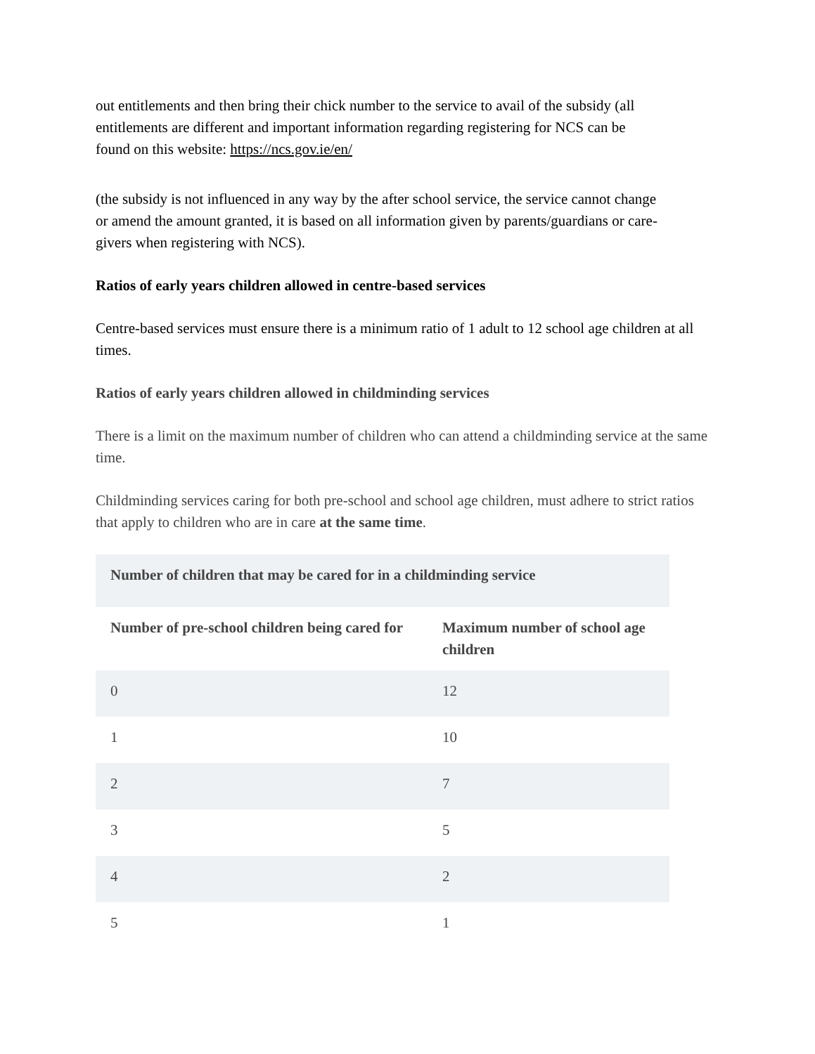out entitlements and then bring their chick number to the service to avail of the subsidy (all entitlements are different and important information regarding registering for NCS can be found on this website: https://ncs.gov.ie/en/
(the subsidy is not influenced in any way by the after school service, the service cannot change or amend the amount granted, it is based on all information given by parents/guardians or care-givers when registering with NCS).
Ratios of early years children allowed in centre-based services
Centre-based services must ensure there is a minimum ratio of 1 adult to 12 school age children at all times.
Ratios of early years children allowed in childminding services
There is a limit on the maximum number of children who can attend a childminding service at the same time.
Childminding services caring for both pre-school and school age children, must adhere to strict ratios that apply to children who are in care at the same time.
| Number of children that may be cared for in a childminding service | |
| --- | --- |
| Number of pre-school children being cared for | Maximum number of school age children |
| 0 | 12 |
| 1 | 10 |
| 2 | 7 |
| 3 | 5 |
| 4 | 2 |
| 5 | 1 |